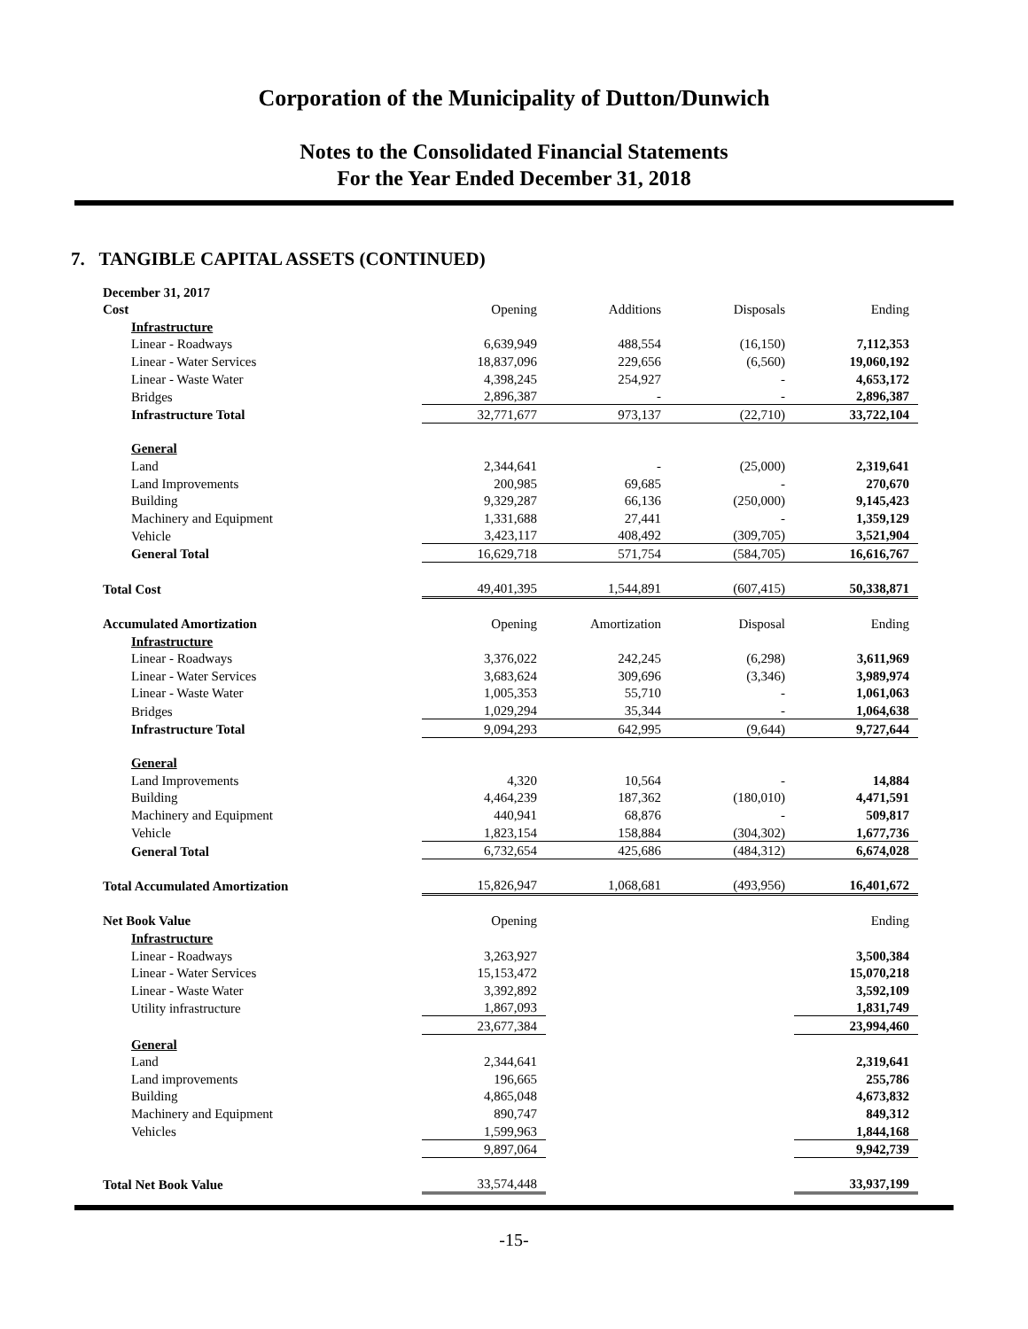Corporation of the Municipality of Dutton/Dunwich
Notes to the Consolidated Financial Statements
For the Year Ended December 31, 2018
7. TANGIBLE CAPITAL ASSETS (CONTINUED)
| December 31, 2017 | | | | |
| Cost | Opening | Additions | Disposals | Ending |
| Infrastructure | | | | |
| Linear - Roadways | 6,639,949 | 488,554 | (16,150) | 7,112,353 |
| Linear - Water Services | 18,837,096 | 229,656 | (6,560) | 19,060,192 |
| Linear - Waste Water | 4,398,245 | 254,927 | - | 4,653,172 |
| Bridges | 2,896,387 | - | - | 2,896,387 |
| Infrastructure Total | 32,771,677 | 973,137 | (22,710) | 33,722,104 |
| General | | | | |
| Land | 2,344,641 | - | (25,000) | 2,319,641 |
| Land Improvements | 200,985 | 69,685 | - | 270,670 |
| Building | 9,329,287 | 66,136 | (250,000) | 9,145,423 |
| Machinery and Equipment | 1,331,688 | 27,441 | - | 1,359,129 |
| Vehicle | 3,423,117 | 408,492 | (309,705) | 3,521,904 |
| General Total | 16,629,718 | 571,754 | (584,705) | 16,616,767 |
| Total Cost | 49,401,395 | 1,544,891 | (607,415) | 50,338,871 |
| Accumulated Amortization | Opening | Amortization | Disposal | Ending |
| Infrastructure | | | | |
| Linear - Roadways | 3,376,022 | 242,245 | (6,298) | 3,611,969 |
| Linear - Water Services | 3,683,624 | 309,696 | (3,346) | 3,989,974 |
| Linear - Waste Water | 1,005,353 | 55,710 | - | 1,061,063 |
| Bridges | 1,029,294 | 35,344 | - | 1,064,638 |
| Infrastructure Total | 9,094,293 | 642,995 | (9,644) | 9,727,644 |
| General | | | | |
| Land Improvements | 4,320 | 10,564 | - | 14,884 |
| Building | 4,464,239 | 187,362 | (180,010) | 4,471,591 |
| Machinery and Equipment | 440,941 | 68,876 | - | 509,817 |
| Vehicle | 1,823,154 | 158,884 | (304,302) | 1,677,736 |
| General Total | 6,732,654 | 425,686 | (484,312) | 6,674,028 |
| Total Accumulated Amortization | 15,826,947 | 1,068,681 | (493,956) | 16,401,672 |
| Net Book Value | Opening | | | Ending |
| Infrastructure | | | | |
| Linear - Roadways | 3,263,927 | | | 3,500,384 |
| Linear - Water Services | 15,153,472 | | | 15,070,218 |
| Linear - Waste Water | 3,392,892 | | | 3,592,109 |
| Utility infrastructure | 1,867,093 | | | 1,831,749 |
| | 23,677,384 | | | 23,994,460 |
| General | | | | |
| Land | 2,344,641 | | | 2,319,641 |
| Land improvements | 196,665 | | | 255,786 |
| Building | 4,865,048 | | | 4,673,832 |
| Machinery and Equipment | 890,747 | | | 849,312 |
| Vehicles | 1,599,963 | | | 1,844,168 |
| | 9,897,064 | | | 9,942,739 |
| Total Net Book Value | 33,574,448 | | | 33,937,199 |
-15-